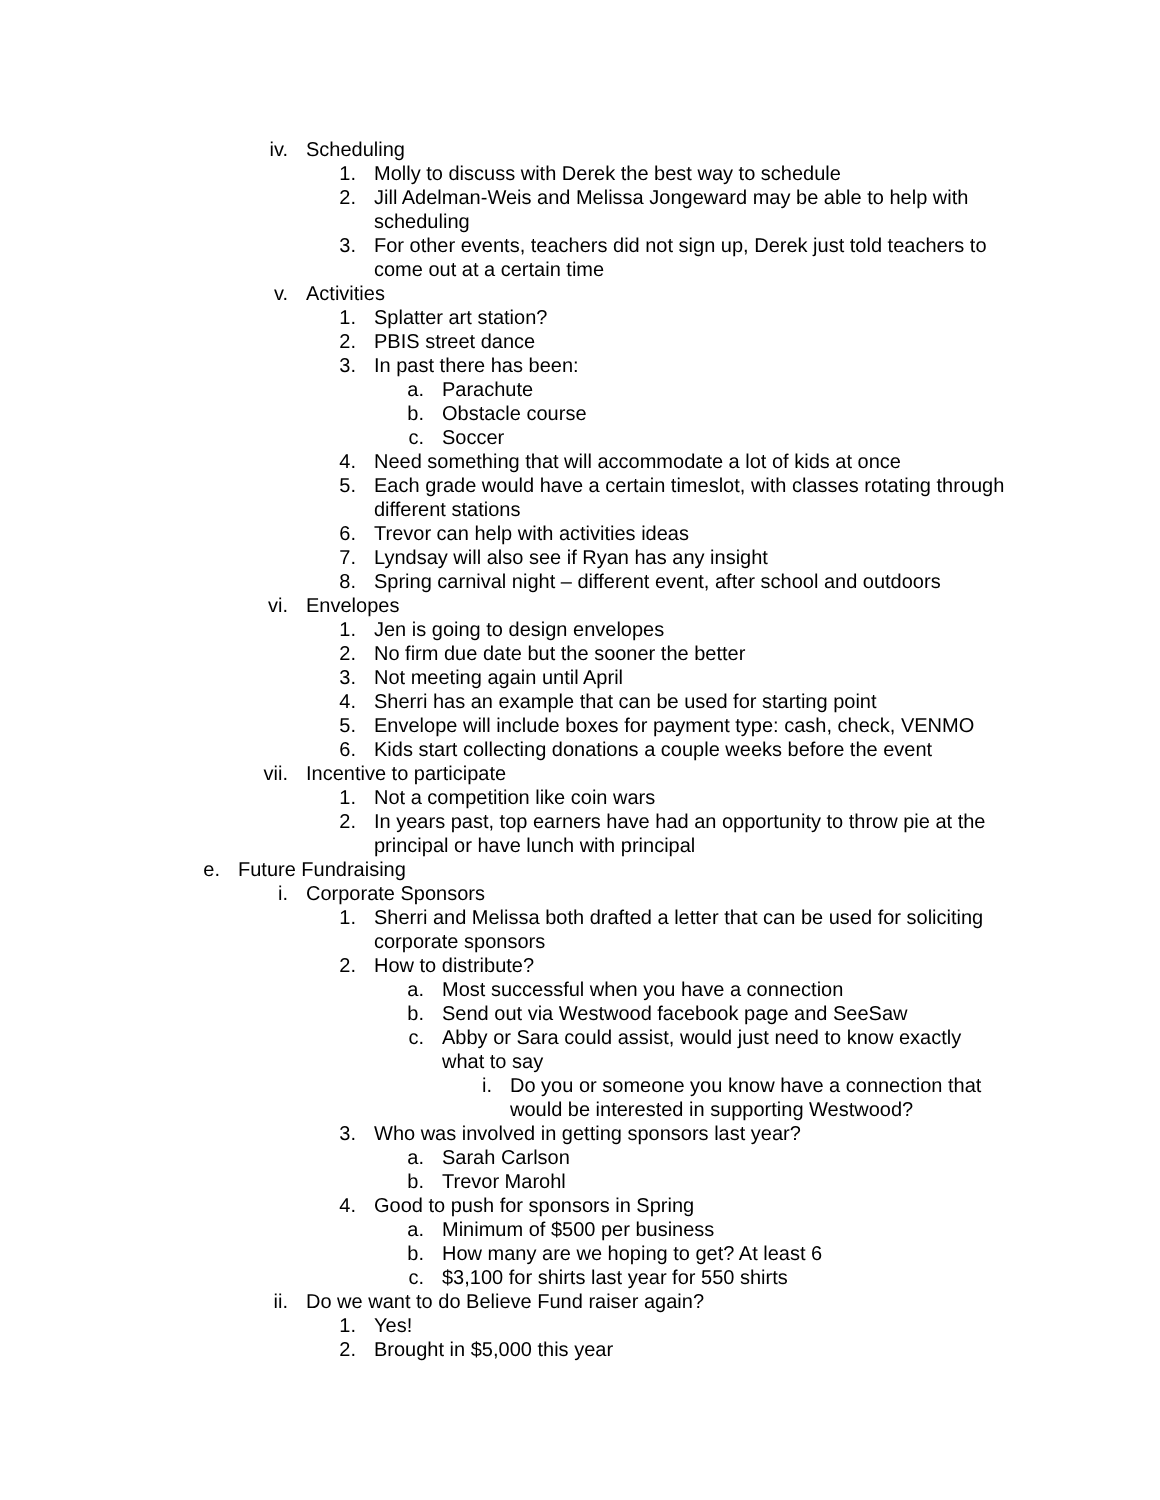iv. Scheduling
1. Molly to discuss with Derek the best way to schedule
2. Jill Adelman-Weis and Melissa Jongeward may be able to help with scheduling
3. For other events, teachers did not sign up, Derek just told teachers to come out at a certain time
v. Activities
1. Splatter art station?
2. PBIS street dance
3. In past there has been:
a. Parachute
b. Obstacle course
c. Soccer
4. Need something that will accommodate a lot of kids at once
5. Each grade would have a certain timeslot, with classes rotating through different stations
6. Trevor can help with activities ideas
7. Lyndsay will also see if Ryan has any insight
8. Spring carnival night – different event, after school and outdoors
vi. Envelopes
1. Jen is going to design envelopes
2. No firm due date but the sooner the better
3. Not meeting again until April
4. Sherri has an example that can be used for starting point
5. Envelope will include boxes for payment type: cash, check, VENMO
6. Kids start collecting donations a couple weeks before the event
vii. Incentive to participate
1. Not a competition like coin wars
2. In years past, top earners have had an opportunity to throw pie at the principal or have lunch with principal
e. Future Fundraising
i. Corporate Sponsors
1. Sherri and Melissa both drafted a letter that can be used for soliciting corporate sponsors
2. How to distribute?
a. Most successful when you have a connection
b. Send out via Westwood facebook page and SeeSaw
c. Abby or Sara could assist, would just need to know exactly what to say
i. Do you or someone you know have a connection that would be interested in supporting Westwood?
3. Who was involved in getting sponsors last year?
a. Sarah Carlson
b. Trevor Marohl
4. Good to push for sponsors in Spring
a. Minimum of $500 per business
b. How many are we hoping to get? At least 6
c. $3,100 for shirts last year for 550 shirts
ii. Do we want to do Believe Fund raiser again?
1. Yes!
2. Brought in $5,000 this year